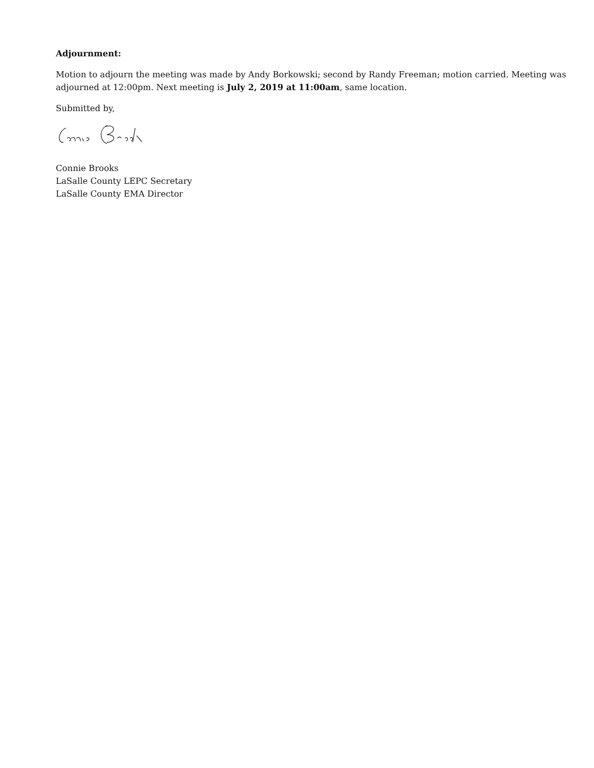Adjournment:
Motion to adjourn the meeting was made by Andy Borkowski; second by Randy Freeman; motion carried. Meeting was adjourned at 12:00pm. Next meeting is July 2, 2019 at 11:00am, same location.
Submitted by,
Connie Brooks
LaSalle County LEPC Secretary
LaSalle County EMA Director